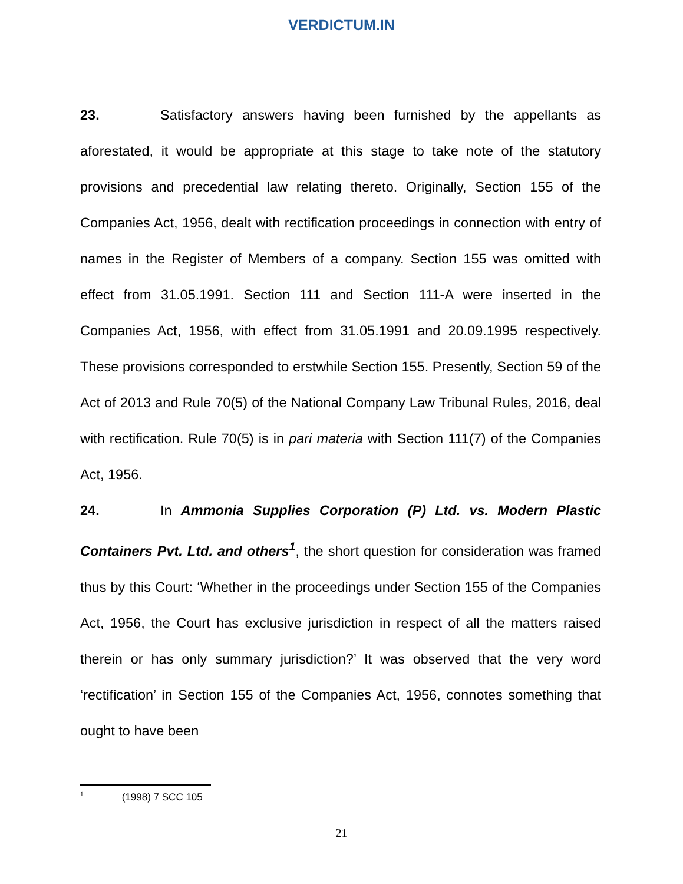VERDICTUM.IN
23. Satisfactory answers having been furnished by the appellants as aforestated, it would be appropriate at this stage to take note of the statutory provisions and precedential law relating thereto. Originally, Section 155 of the Companies Act, 1956, dealt with rectification proceedings in connection with entry of names in the Register of Members of a company. Section 155 was omitted with effect from 31.05.1991. Section 111 and Section 111-A were inserted in the Companies Act, 1956, with effect from 31.05.1991 and 20.09.1995 respectively. These provisions corresponded to erstwhile Section 155. Presently, Section 59 of the Act of 2013 and Rule 70(5) of the National Company Law Tribunal Rules, 2016, deal with rectification. Rule 70(5) is in pari materia with Section 111(7) of the Companies Act, 1956.
24. In Ammonia Supplies Corporation (P) Ltd. vs. Modern Plastic Containers Pvt. Ltd. and others<sup>1</sup>, the short question for consideration was framed thus by this Court: ‘Whether in the proceedings under Section 155 of the Companies Act, 1956, the Court has exclusive jurisdiction in respect of all the matters raised therein or has only summary jurisdiction?’ It was observed that the very word ‘rectification’ in Section 155 of the Companies Act, 1956, connotes something that ought to have been
<sup>1</sup> (1998) 7 SCC 105
21